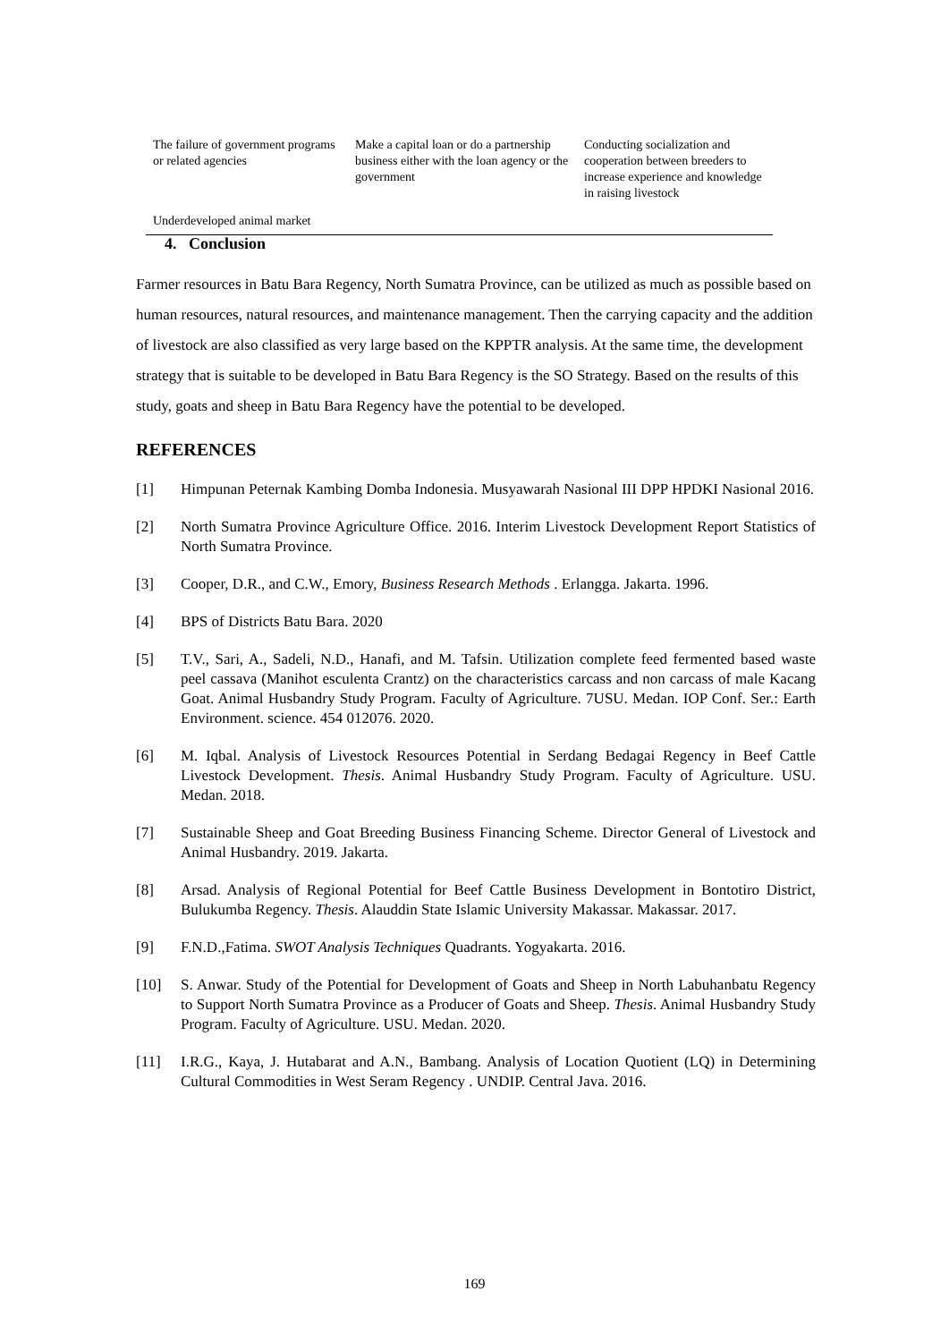| The failure of government programs or related agencies | Make a capital loan or do a partnership business either with the loan agency or the government | Conducting socialization and cooperation between breeders to increase experience and knowledge in raising livestock |
| Underdeveloped animal market | | |
4. Conclusion
Farmer resources in Batu Bara Regency, North Sumatra Province, can be utilized as much as possible based on human resources, natural resources, and maintenance management. Then the carrying capacity and the addition of livestock are also classified as very large based on the KPPTR analysis. At the same time, the development strategy that is suitable to be developed in Batu Bara Regency is the SO Strategy. Based on the results of this study, goats and sheep in Batu Bara Regency have the potential to be developed.
REFERENCES
[1] Himpunan Peternak Kambing Domba Indonesia. Musyawarah Nasional III DPP HPDKI Nasional 2016.
[2] North Sumatra Province Agriculture Office. 2016. Interim Livestock Development Report Statistics of North Sumatra Province.
[3] Cooper, D.R., and C.W., Emory, Business Research Methods . Erlangga. Jakarta. 1996.
[4] BPS of Districts Batu Bara. 2020
[5] T.V., Sari, A., Sadeli, N.D., Hanafi, and M. Tafsin. Utilization complete feed fermented based waste peel cassava (Manihot esculenta Crantz) on the characteristics carcass and non carcass of male Kacang Goat. Animal Husbandry Study Program. Faculty of Agriculture. 7USU. Medan. IOP Conf. Ser.: Earth Environment. science. 454 012076. 2020.
[6] M. Iqbal. Analysis of Livestock Resources Potential in Serdang Bedagai Regency in Beef Cattle Livestock Development. Thesis. Animal Husbandry Study Program. Faculty of Agriculture. USU. Medan. 2018.
[7] Sustainable Sheep and Goat Breeding Business Financing Scheme. Director General of Livestock and Animal Husbandry. 2019. Jakarta.
[8] Arsad. Analysis of Regional Potential for Beef Cattle Business Development in Bontotiro District, Bulukumba Regency. Thesis. Alauddin State Islamic University Makassar. Makassar. 2017.
[9] F.N.D.,Fatima. SWOT Analysis Techniques Quadrants. Yogyakarta. 2016.
[10] S. Anwar. Study of the Potential for Development of Goats and Sheep in North Labuhanbatu Regency to Support North Sumatra Province as a Producer of Goats and Sheep. Thesis. Animal Husbandry Study Program. Faculty of Agriculture. USU. Medan. 2020.
[11] I.R.G., Kaya, J. Hutabarat and A.N., Bambang. Analysis of Location Quotient (LQ) in Determining Cultural Commodities in West Seram Regency . UNDIP. Central Java. 2016.
169